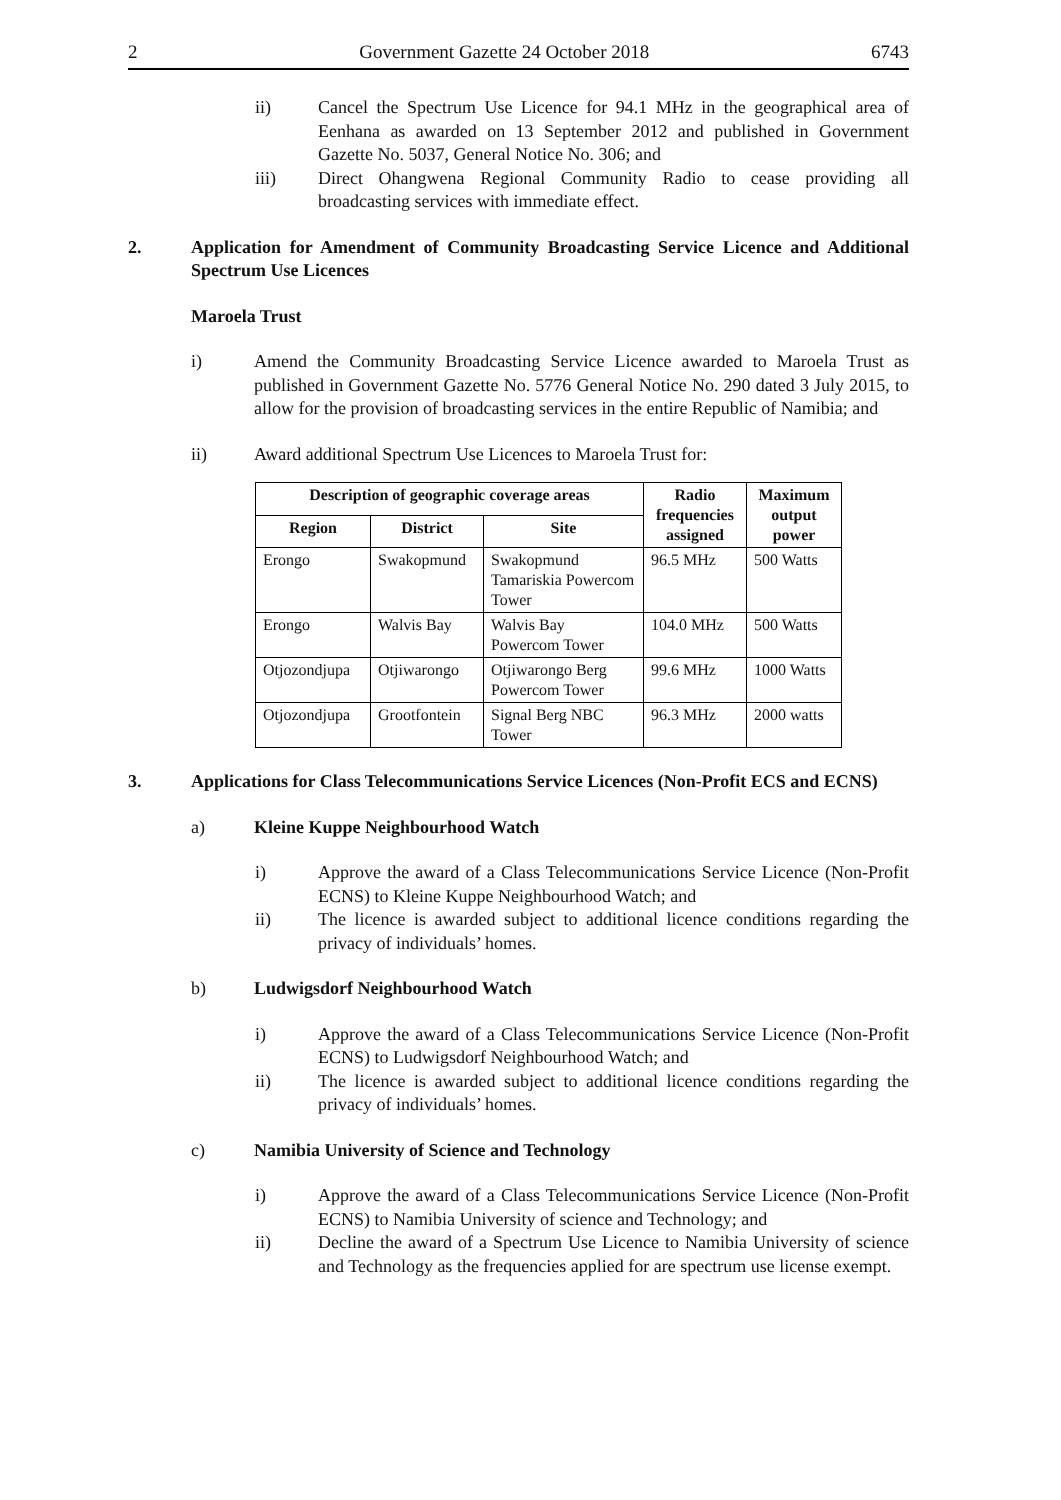2 Government Gazette 24 October 2018 6743
ii) Cancel the Spectrum Use Licence for 94.1 MHz in the geographical area of Eenhana as awarded on 13 September 2012 and published in Government Gazette No. 5037, General Notice No. 306; and
iii) Direct Ohangwena Regional Community Radio to cease providing all broadcasting services with immediate effect.
2. Application for Amendment of Community Broadcasting Service Licence and Additional Spectrum Use Licences
Maroela Trust
i) Amend the Community Broadcasting Service Licence awarded to Maroela Trust as published in Government Gazette No. 5776 General Notice No. 290 dated 3 July 2015, to allow for the provision of broadcasting services in the entire Republic of Namibia; and
ii) Award additional Spectrum Use Licences to Maroela Trust for:
| Description of geographic coverage areas | | | Radio frequencies assigned | Maximum output power |
| --- | --- | --- | --- | --- |
| Region | District | Site | | |
| Erongo | Swakopmund | Swakopmund Tamariskia Powercom Tower | 96.5 MHz | 500 Watts |
| Erongo | Walvis Bay | Walvis Bay Powercom Tower | 104.0 MHz | 500 Watts |
| Otjozondjupa | Otjiwarongo | Otjiwarongo Berg Powercom Tower | 99.6 MHz | 1000 Watts |
| Otjozondjupa | Grootfontein | Signal Berg NBC Tower | 96.3 MHz | 2000 watts |
3. Applications for Class Telecommunications Service Licences (Non-Profit ECS and ECNS)
a) Kleine Kuppe Neighbourhood Watch
i) Approve the award of a Class Telecommunications Service Licence (Non-Profit ECNS) to Kleine Kuppe Neighbourhood Watch; and
ii) The licence is awarded subject to additional licence conditions regarding the privacy of individuals’ homes.
b) Ludwigsdorf Neighbourhood Watch
i) Approve the award of a Class Telecommunications Service Licence (Non-Profit ECNS) to Ludwigsdorf Neighbourhood Watch; and
ii) The licence is awarded subject to additional licence conditions regarding the privacy of individuals’ homes.
c) Namibia University of Science and Technology
i) Approve the award of a Class Telecommunications Service Licence (Non-Profit ECNS) to Namibia University of science and Technology; and
ii) Decline the award of a Spectrum Use Licence to Namibia University of science and Technology as the frequencies applied for are spectrum use license exempt.